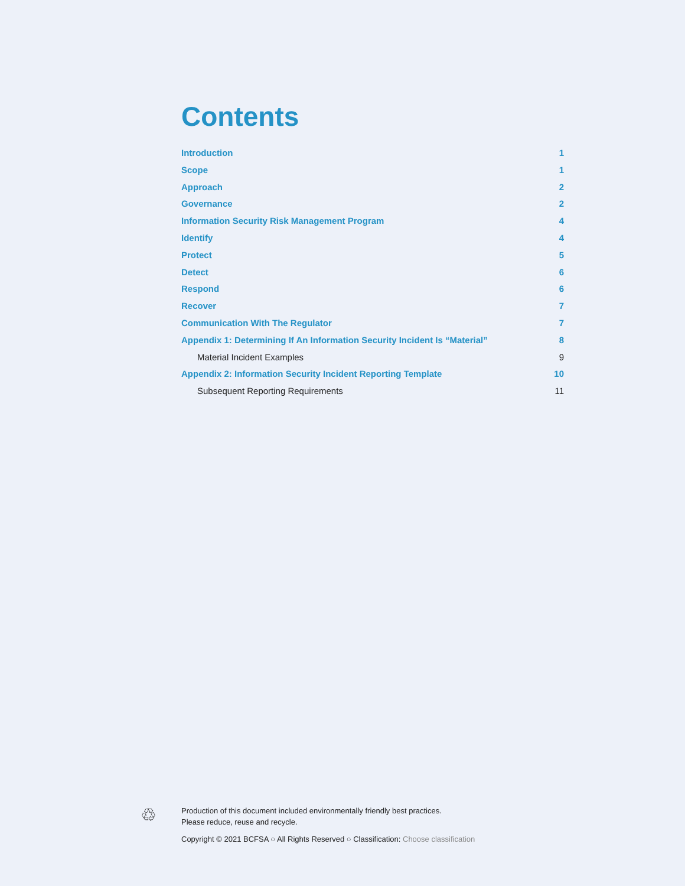Contents
Introduction 1
Scope 1
Approach 2
Governance 2
Information Security Risk Management Program 4
Identify 4
Protect 5
Detect 6
Respond 6
Recover 7
Communication With The Regulator 7
Appendix 1: Determining If An Information Security Incident Is “Material” 8
Material Incident Examples 9
Appendix 2: Information Security Incident Reporting Template 10
Subsequent Reporting Requirements 11
♲
Production of this document included environmentally friendly best practices.
Please reduce, reuse and recycle.
Copyright © 2021 BCFSA ○ All Rights Reserved ○ Classification: Choose classification